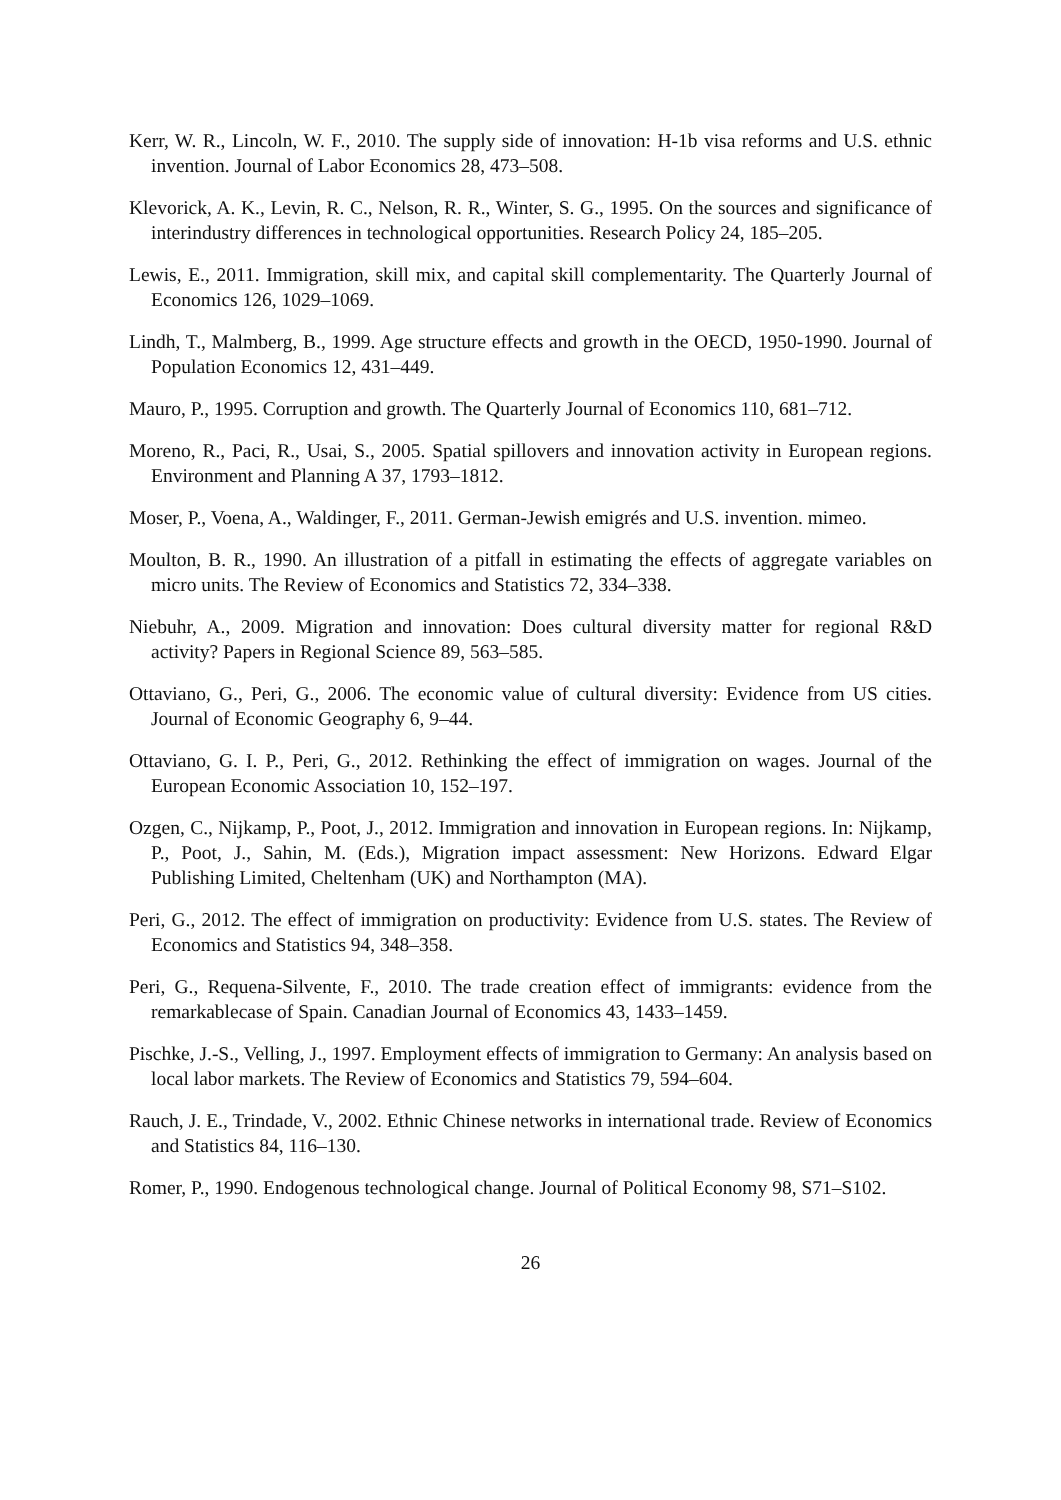Kerr, W. R., Lincoln, W. F., 2010. The supply side of innovation: H-1b visa reforms and U.S. ethnic invention. Journal of Labor Economics 28, 473–508.
Klevorick, A. K., Levin, R. C., Nelson, R. R., Winter, S. G., 1995. On the sources and significance of interindustry differences in technological opportunities. Research Policy 24, 185–205.
Lewis, E., 2011. Immigration, skill mix, and capital skill complementarity. The Quarterly Journal of Economics 126, 1029–1069.
Lindh, T., Malmberg, B., 1999. Age structure effects and growth in the OECD, 1950-1990. Journal of Population Economics 12, 431–449.
Mauro, P., 1995. Corruption and growth. The Quarterly Journal of Economics 110, 681–712.
Moreno, R., Paci, R., Usai, S., 2005. Spatial spillovers and innovation activity in European regions. Environment and Planning A 37, 1793–1812.
Moser, P., Voena, A., Waldinger, F., 2011. German-Jewish emigrés and U.S. invention. mimeo.
Moulton, B. R., 1990. An illustration of a pitfall in estimating the effects of aggregate variables on micro units. The Review of Economics and Statistics 72, 334–338.
Niebuhr, A., 2009. Migration and innovation: Does cultural diversity matter for regional R&D activity? Papers in Regional Science 89, 563–585.
Ottaviano, G., Peri, G., 2006. The economic value of cultural diversity: Evidence from US cities. Journal of Economic Geography 6, 9–44.
Ottaviano, G. I. P., Peri, G., 2012. Rethinking the effect of immigration on wages. Journal of the European Economic Association 10, 152–197.
Ozgen, C., Nijkamp, P., Poot, J., 2012. Immigration and innovation in European regions. In: Nijkamp, P., Poot, J., Sahin, M. (Eds.), Migration impact assessment: New Horizons. Edward Elgar Publishing Limited, Cheltenham (UK) and Northampton (MA).
Peri, G., 2012. The effect of immigration on productivity: Evidence from U.S. states. The Review of Economics and Statistics 94, 348–358.
Peri, G., Requena-Silvente, F., 2010. The trade creation effect of immigrants: evidence from the remarkablecase of Spain. Canadian Journal of Economics 43, 1433–1459.
Pischke, J.-S., Velling, J., 1997. Employment effects of immigration to Germany: An analysis based on local labor markets. The Review of Economics and Statistics 79, 594–604.
Rauch, J. E., Trindade, V., 2002. Ethnic Chinese networks in international trade. Review of Economics and Statistics 84, 116–130.
Romer, P., 1990. Endogenous technological change. Journal of Political Economy 98, S71–S102.
26